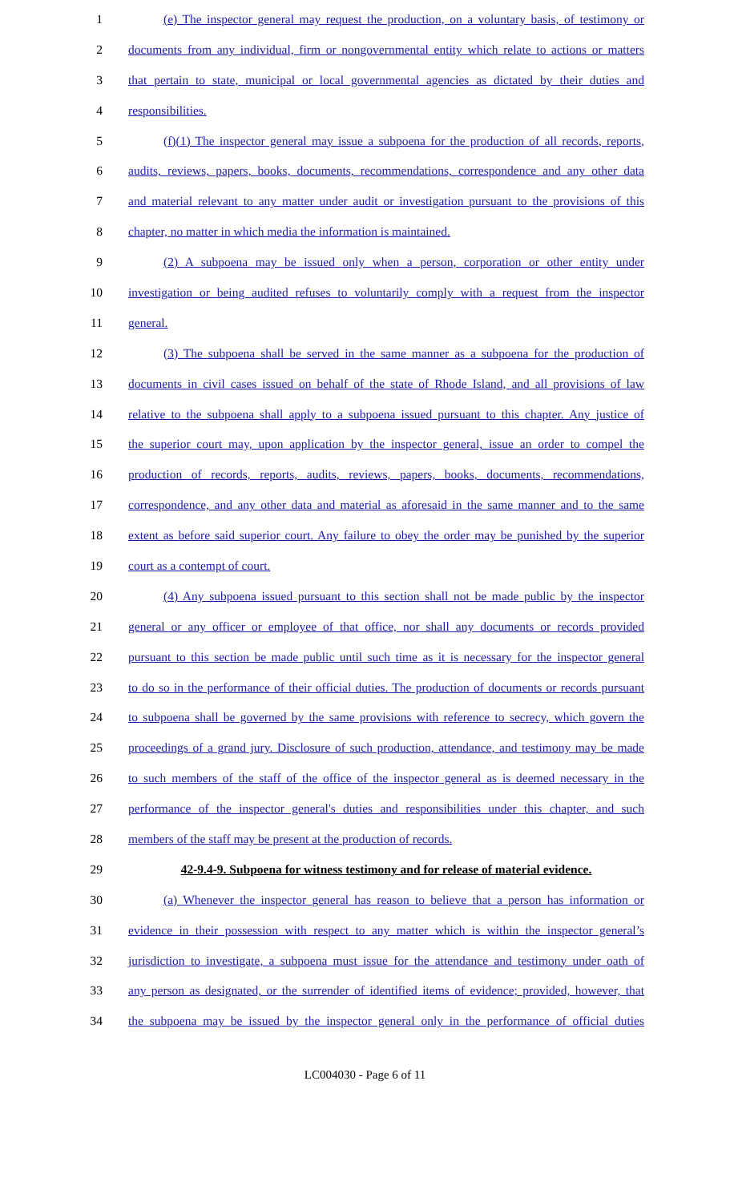1 (e) The inspector general may request the production, on a voluntary basis, of testimony or
2 documents from any individual, firm or nongovernmental entity which relate to actions or matters
3 that pertain to state, municipal or local governmental agencies as dictated by their duties and
4 responsibilities.
5 (f)(1) The inspector general may issue a subpoena for the production of all records, reports,
6 audits, reviews, papers, books, documents, recommendations, correspondence and any other data
7 and material relevant to any matter under audit or investigation pursuant to the provisions of this
8 chapter, no matter in which media the information is maintained.
9 (2) A subpoena may be issued only when a person, corporation or other entity under
10 investigation or being audited refuses to voluntarily comply with a request from the inspector
11 general.
12 (3) The subpoena shall be served in the same manner as a subpoena for the production of
13 documents in civil cases issued on behalf of the state of Rhode Island, and all provisions of law
14 relative to the subpoena shall apply to a subpoena issued pursuant to this chapter. Any justice of
15 the superior court may, upon application by the inspector general, issue an order to compel the
16 production of records, reports, audits, reviews, papers, books, documents, recommendations,
17 correspondence, and any other data and material as aforesaid in the same manner and to the same
18 extent as before said superior court. Any failure to obey the order may be punished by the superior
19 court as a contempt of court.
20 (4) Any subpoena issued pursuant to this section shall not be made public by the inspector
21 general or any officer or employee of that office, nor shall any documents or records provided
22 pursuant to this section be made public until such time as it is necessary for the inspector general
23 to do so in the performance of their official duties. The production of documents or records pursuant
24 to subpoena shall be governed by the same provisions with reference to secrecy, which govern the
25 proceedings of a grand jury. Disclosure of such production, attendance, and testimony may be made
26 to such members of the staff of the office of the inspector general as is deemed necessary in the
27 performance of the inspector general's duties and responsibilities under this chapter, and such
28 members of the staff may be present at the production of records.
29 42-9.4-9. Subpoena for witness testimony and for release of material evidence.
30 (a) Whenever the inspector general has reason to believe that a person has information or
31 evidence in their possession with respect to any matter which is within the inspector general’s
32 jurisdiction to investigate, a subpoena must issue for the attendance and testimony under oath of
33 any person as designated, or the surrender of identified items of evidence; provided, however, that
34 the subpoena may be issued by the inspector general only in the performance of official duties
LC004030 - Page 6 of 11